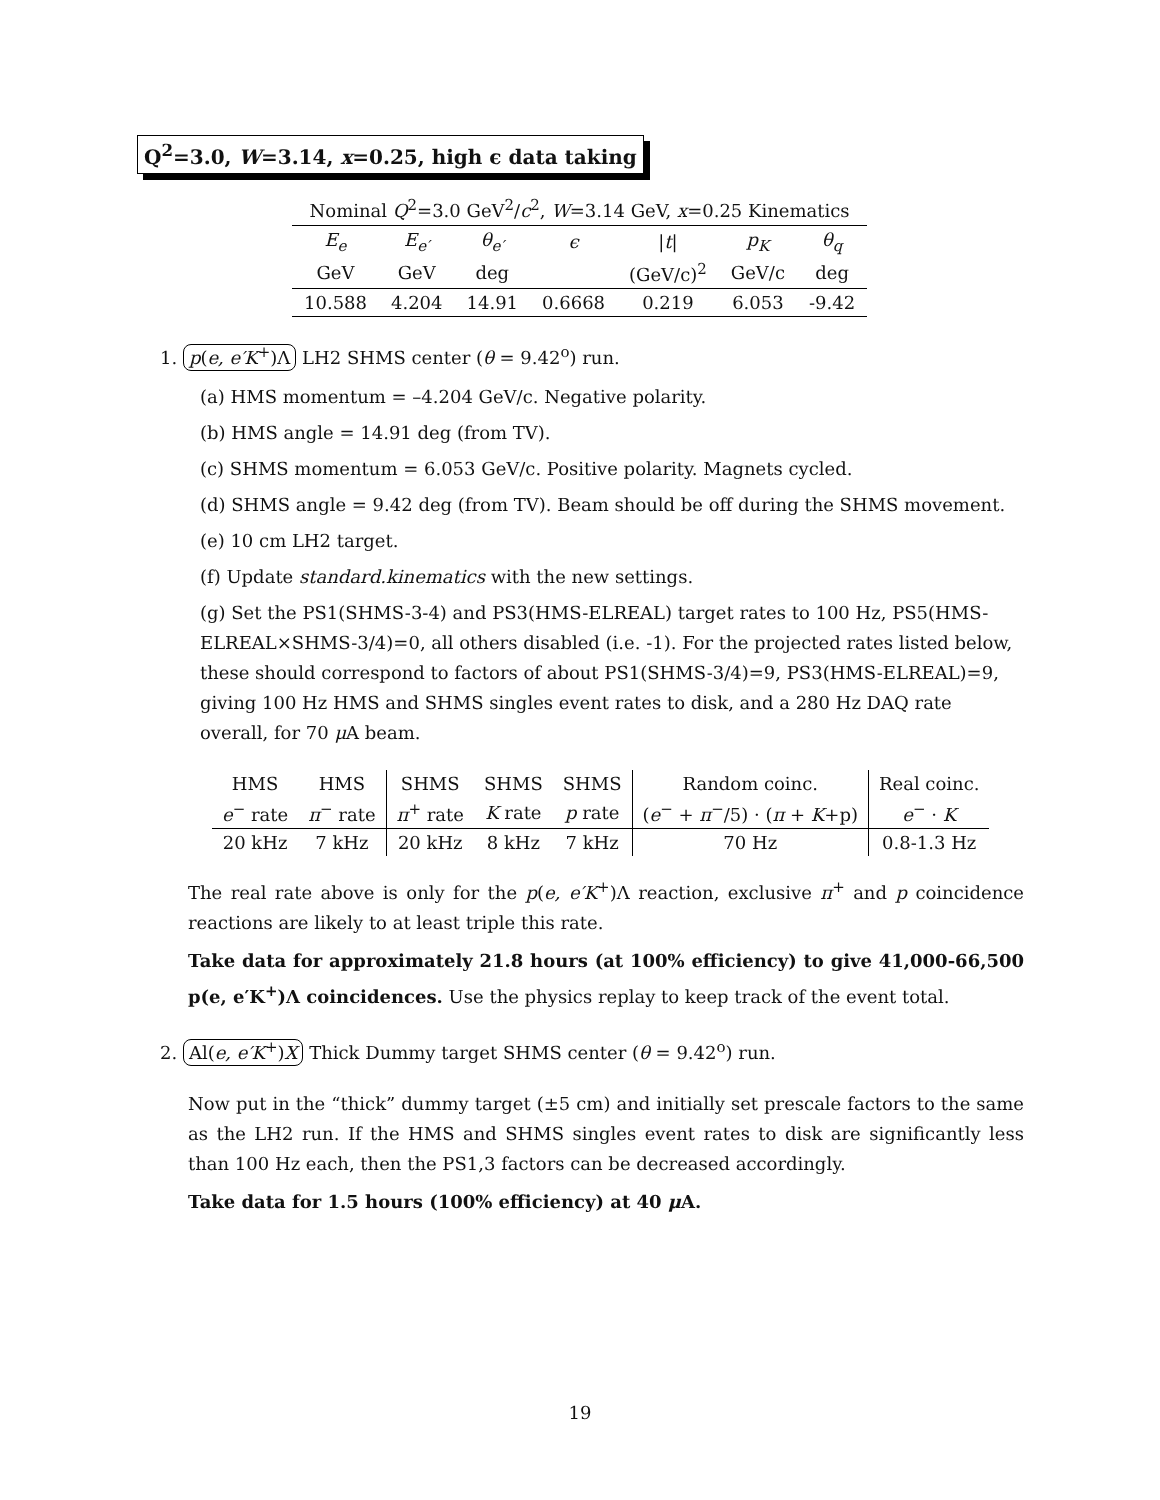Q<sup>2</sup>=3.0, W=3.14, x=0.25, high ϵ data taking
Nominal Q <sup>2</sup> =3.0 GeV <sup>2</sup> / c <sup>2</sup> , W =3.14 GeV, x =0.25 Kinematics
| E<sub>e</sub> | E<sub>e′</sub> | θ<sub>e′</sub> | ϵ | / t / | p<sub>K</sub> | θ<sub>q</sub> |
| GeV | GeV | deg | | (GeV/c)<sup>2</sup> | GeV/c | deg |
| 10.588 | 4.204 | 14.91 | 0.6668 | 0.219 | 6.053 | -9.42 |
1. p(e, e′K<sup>+</sup>)Λ LH2 SHMS center (θ = 9.42<sup>o</sup>) run.
(a) HMS momentum = –4.204 GeV/c. Negative polarity.
(b) HMS angle = 14.91 deg (from TV).
(c) SHMS momentum = 6.053 GeV/c. Positive polarity. Magnets cycled.
(d) SHMS angle = 9.42 deg (from TV). Beam should be off during the SHMS movement.
(e) 10 cm LH2 target.
(f) Update standard.kinematics with the new settings.
(g) Set the PS1(SHMS-3-4) and PS3(HMS-ELREAL) target rates to 100 Hz, PS5(HMS-ELREAL×SHMS-3/4)=0, all others disabled (i.e. -1). For the projected rates listed below, these should correspond to factors of about PS1(SHMS-3/4)=9, PS3(HMS-ELREAL)=9, giving 100 Hz HMS and SHMS singles event rates to disk, and a 280 Hz DAQ rate overall, for 70 μ A beam.
| HMS | HMS | SHMS | SHMS | SHMS | Random coinc. | Real coinc. |
| e<sup>−</sup> rate | π<sup>−</sup> rate | π<sup>+</sup> rate | K rate | p rate | ( e<sup>−</sup> + π<sup>−</sup>/5) · ( π + K +p) | e<sup>−</sup> · K |
| 20 kHz | 7 kHz | 20 kHz | 8 kHz | 7 kHz | 70 Hz | 0.8-1.3 Hz |
The real rate above is only for the p(e, e′K<sup>+</sup>)Λ reaction, exclusive π<sup>+</sup> and p coincidence reactions are likely to at least triple this rate.
Take data for approximately 21.8 hours (at 100% efficiency) to give 41,000-66,500 p(e, e′K<sup>+</sup>)Λ coincidences. Use the physics replay to keep track of the event total.
2. Al(e, e′K<sup>+</sup>)X Thick Dummy target SHMS center (θ = 9.42<sup>o</sup>) run.
Now put in the “thick” dummy target (±5 cm) and initially set prescale factors to the same as the LH2 run. If the HMS and SHMS singles event rates to disk are significantly less than 100 Hz each, then the PS1,3 factors can be decreased accordingly.
Take data for 1.5 hours (100% efficiency) at 40 μ A.
19